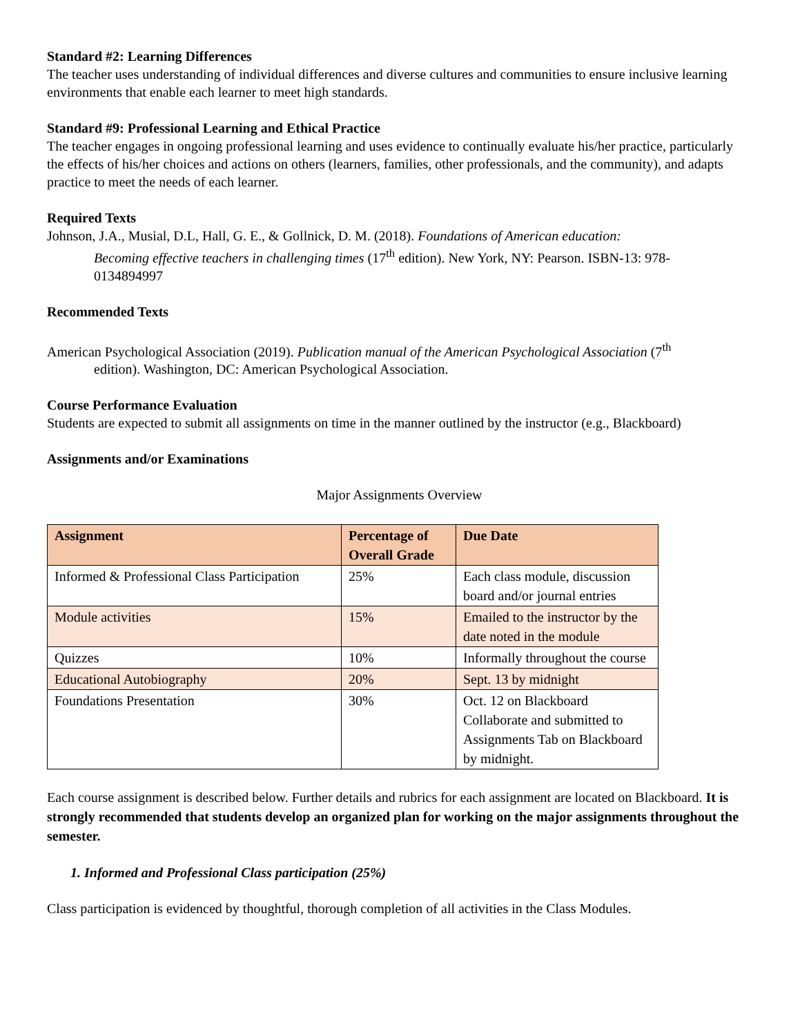Standard #2: Learning Differences
The teacher uses understanding of individual differences and diverse cultures and communities to ensure inclusive learning environments that enable each learner to meet high standards.
Standard #9: Professional Learning and Ethical Practice
The teacher engages in ongoing professional learning and uses evidence to continually evaluate his/her practice, particularly the effects of his/her choices and actions on others (learners, families, other professionals, and the community), and adapts practice to meet the needs of each learner.
Required Texts
Johnson, J.A., Musial, D.L, Hall, G. E., & Gollnick, D. M. (2018). Foundations of American education: Becoming effective teachers in challenging times (17<sup>th</sup> edition). New York, NY: Pearson. ISBN-13: 978-0134894997
Recommended Texts
American Psychological Association (2019). Publication manual of the American Psychological Association (7<sup>th</sup> edition). Washington, DC: American Psychological Association.
Course Performance Evaluation
Students are expected to submit all assignments on time in the manner outlined by the instructor (e.g., Blackboard)
Assignments and/or Examinations
Major Assignments Overview
| Assignment | Percentage of Overall Grade | Due Date |
| --- | --- | --- |
| Informed & Professional Class Participation | 25% | Each class module, discussion board and/or journal entries |
| Module activities | 15% | Emailed to the instructor by the date noted in the module |
| Quizzes | 10% | Informally throughout the course |
| Educational Autobiography | 20% | Sept. 13 by midnight |
| Foundations Presentation | 30% | Oct. 12 on Blackboard Collaborate and submitted to Assignments Tab on Blackboard by midnight. |
Each course assignment is described below. Further details and rubrics for each assignment are located on Blackboard. It is strongly recommended that students develop an organized plan for working on the major assignments throughout the semester.
1. Informed and Professional Class participation (25%)
Class participation is evidenced by thoughtful, thorough completion of all activities in the Class Modules.